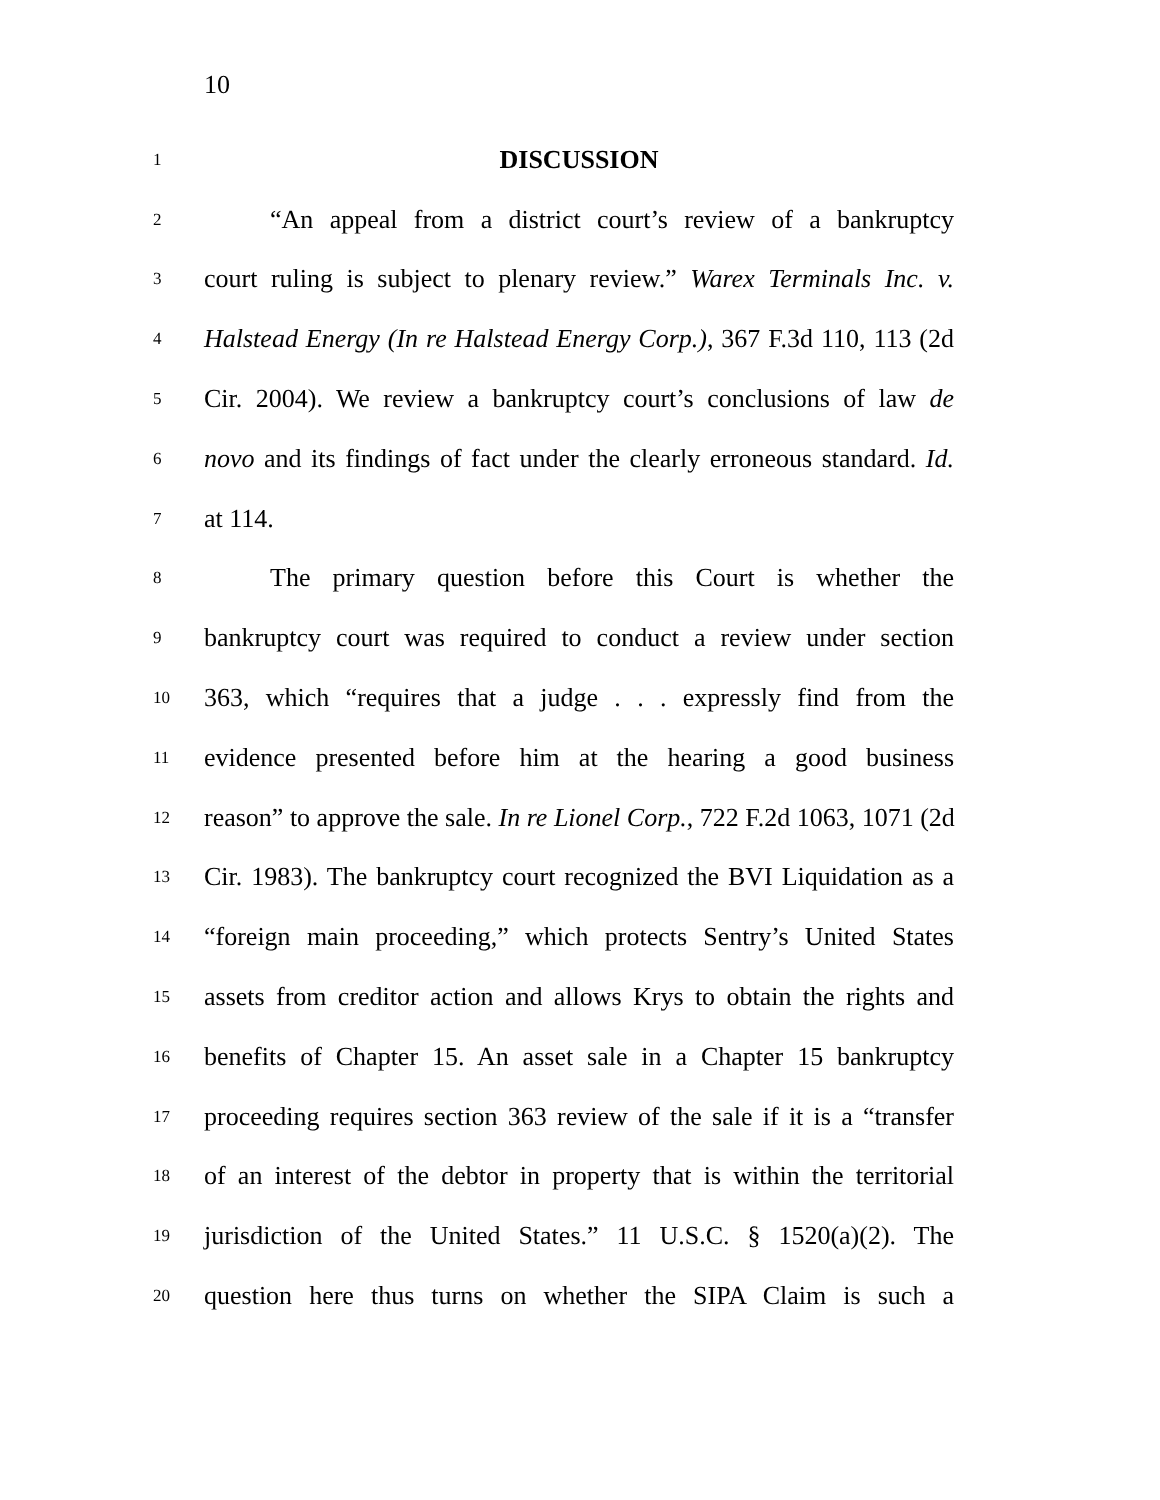10
1
DISCUSSION
2
“An appeal from a district court’s review of a bankruptcy
3
court ruling is subject to plenary review.” Warex Terminals Inc. v.
4
Halstead Energy (In re Halstead Energy Corp.), 367 F.3d 110, 113 (2d
5
Cir. 2004). We review a bankruptcy court’s conclusions of law de
6
novo and its findings of fact under the clearly erroneous standard. Id.
7
at 114.
8
The primary question before this Court is whether the
9
bankruptcy court was required to conduct a review under section
10
363, which “requires that a judge . . . expressly find from the
11
evidence presented before him at the hearing a good business
12
reason” to approve the sale. In re Lionel Corp., 722 F.2d 1063, 1071 (2d
13
Cir. 1983). The bankruptcy court recognized the BVI Liquidation as a
14
“foreign main proceeding,” which protects Sentry’s United States
15
assets from creditor action and allows Krys to obtain the rights and
16
benefits of Chapter 15. An asset sale in a Chapter 15 bankruptcy
17
proceeding requires section 363 review of the sale if it is a “transfer
18
of an interest of the debtor in property that is within the territorial
19
jurisdiction of the United States.” 11 U.S.C. § 1520(a)(2). The
20
question here thus turns on whether the SIPA Claim is such a